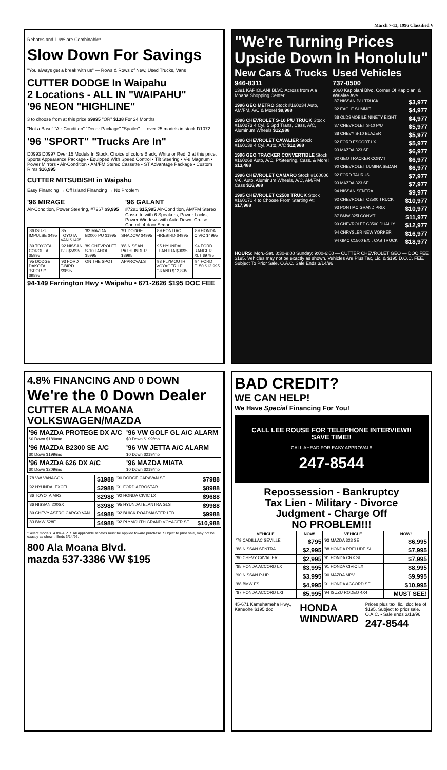March 7-13, 1996 Classified V
Rebates and 1.9% are Combinable*
Slow Down For Savings
"You always get a break with us" — Rows & Rows of New, Used Trucks, Vans
CUTTER DODGE In Waipahu
2 Locations - ALL IN "WAIPAHU"
'96 NEON "HIGHLINE"
3 to choose from at this price $9995 "OR" $138 For 24 Months
"Not a Base" "Air-Condition" "Decor Package" "Spoiler" — over 25 models in stock D1072
'96 "SPORT" "Trucks Are In"
D0993 D0997 Over 15 Models In Stock. Choice of colors Black, White or Red. 2 at this price. Sports Appearance Package • Equipped With Speed Control • Tilt Steering • V-8 Magnum • Power Mirrors • Air-Condition • AM/FM Stereo Cassette • ST Advantage Package • Custom Rims $16,995
CUTTER MITSUBISHI in Waipahu
Easy Financing → Off Island Financing → No Problem
'96 MIRAGE
Air-Condition, Power Steering, #7267 $9,995
'96 GALANT
#7281 $15,995 Air-Condition, AM/FM Stereo Cassette with 6 Speakers, Power Locks, Power Windows with Auto Down, Cruise Control, 4-door Sedan
| '86 ISUZU IMPULSE $495 | '85 TOYOTA VAN $1495 | '83 MAZDA B2000 PU $1995 | '91 DODGE SHADOW $4995 | '89 PONTIAC FIREBIRD $4995 | '89 HONDA CIVIC $4995 |
| '89 TOYOTA COROLLA $5995 | '92 NISSAN P/U $5995 | '89 CHEVROLET S-10 TAHOE $5995 | '88 NISSAN PATHFINDER $8995 | '95 HYUNDAI ELANTRA $9695 | '94 FORD RANGER XLT $9795 |
| '95 DODGE DAKOTA "SPORT" $9895 | '93 FORD T-BIRD $9895 | ON THE SPOT | APPROVALS | '93 PLYMOUTH VOYAGER LE GRAND $12,895 | '94 FORD F150 $12,995 |
94-149 Farrington Hwy • Waipahu • 671-2626 $195 DOC FEE
"We're Turning Prices Upside Down In Honolulu"
New Cars & Trucks
946-8311
1391 KAPIOLANI BLVD Across from Ala Moana Shopping Center
1996 GEO METRO Stock #160234 Auto, AM/FM, A/C & More! $9,988
1996 CHEVROLET S-10 P/U TRUCK Stock #160273 4 Cyl, 5 Spd Trans, Cass, A/C, Aluminum Wheels $12,988
1996 CHEVROLET CAVALIER Stock #160138 4 Cyl, Auto, A/C $12,988
1996 GEO TRACKER CONVERTIBLE Stock #160268 Auto, A/C, P/Steering, Cass. & More! $13,488
1996 CHEVROLET CAMARO Stock #160006 V-6, Auto, Aluminum Wheels, A/C, AM/FM Cass $16,988
1995 CHEVROLET C2500 TRUCK Stock #160171 4 to Choose From Starting At: $17,988
Used Vehicles
737-0500
3060 Kapiolani Blvd. Corner Of Kapiolani & Waialae Ave.
| '87 NISSAN P/U TRUCK | $3,977 |
| '92 EAGLE SUMMIT | $4,977 |
| '88 OLDSMOBILE NINETY EIGHT | $4,977 |
| '87 CHEVROLET S-10 P/U | $5,977 |
| '88 CHEVY S-10 BLAZER | $5,977 |
| '92 FORD ESCORT LX | $5,977 |
| '93 MAZDA 323 SE | $6,977 |
| '92 GEO TRACKER CONV'T | $6,977 |
| '90 CHEVROLET LUMINA SEDAN | $6,977 |
| '92 FORD TAURUS | $7,977 |
| '93 MAZDA 323 SE | $7,977 |
| '94 NISSAN SENTRA | $9,977 |
| '92 CHEVROLET C2500 TRUCK | $10,977 |
| '93 PONTIAC GRAND PRIX | $10,977 |
| '87 BMW 325i CONV'T. | $11,977 |
| '90 CHEVROLET C3500 DUALLY | $12,977 |
| '94 CHRYSLER NEW YORKER | $16,977 |
| '94 GMC C1500 EXT. CAB TRUCK | $18,977 |
HOURS: Mon.-Sat. 8:30-9:00 Sunday: 9:00-6:00 — CUTTER CHEVROLET GEO — DOC FEE $195. Vehicles may not be exactly as shown. Vehicles Are Plus Tax, Lic. & $195 D.O.C. FEE. Subject To Prior Sale. O.A.C. Sale Ends 3/14/96
4.8% FINANCING AND 0 DOWN
We're the 0 Down Dealer
CUTTER ALA MOANA VOLKSWAGEN/MAZDA
| '96 MAZDA PROTEGE DX A/C $0 Down $189/mo | '96 VW GOLF GL A/C ALARM $0 Down $199/mo |
| '96 MAZDA B2300 SE A/C $0 Down $199/mo | '96 VW JETTA A/C ALARM $0 Down $219/mo |
| '96 MAZDA 626 DX A/C $0 Down $209/mo | '96 MAZDA MIATA $0 Down $219/mo |
| '78 VW VANAGON | $1988 | '90 DODGE CARAVAN SE | $7988 |
| '92 HYUNDAI EXCEL | $2988 | '91 FORD AEROSTAR | $8988 |
| '86 TOYOTA MR2 | $2988 | '92 HONDA CIVIC LX | $9688 |
| '86 NISSAN 200SX | $3988 | '95 HYUNDAI ELANTRA GLS | $9988 |
| '89 CHEVY ASTRO CARGO VAN | $4988 | '92 BUICK ROADMASTER LTD | $9988 |
| '83 BMW 528E | $4988 | '92 PLYMOUTH GRAND VOYAGER SE | $10,988 |
*Select models. 4.8% A.P.R. All applicable rebates must be applied toward purchase. Subject to prior sale, may not be exactly as shown. Ends 3/14/96.
800 Ala Moana Blvd.
mazda 537-3386 VW $195
BAD CREDIT?
WE CAN HELP!
We Have Special Financing For You!
CALL LEE ROUSE FOR TELEPHONE INTERVIEW!! SAVE TIME!!
CALL AHEAD FOR EASY APPROVAL!!
247-8544
Repossession - Bankruptcy
Tax Lien - Military - Divorce
Judgment - Charge Off
NO PROBLEM!!!
| VEHICLE | NOW! | VEHICLE | NOW! |
| --- | --- | --- | --- |
| '79 CADILLAC SEVILLE | $795 | '93 MAZDA 323 SE | $6,995 |
| '88 NISSAN SENTRA | $2,995 | '88 HONDA PRELUDE SI | $7,995 |
| '90 CHEVY CAVALIER | $2,995 | '91 HONDA CRX SI | $7,995 |
| '85 HONDA ACCORD LX | $3,995 | '91 HONDA CIVIC LX | $8,995 |
| '90 NISSAN P-UP | $3,995 | '90 MAZDA MPV | $9,995 |
| '88 BMW ES | $4,995 | '91 HONDA ACCORD SE | $10,995 |
| '87 HONDA ACCORD LXI | $5,995 | '94 ISUZU RODEO 4X4 | MUST SEE! |
45-671 Kamehameha Hwy., Kaneohe $195 doc
HONDA WINDWARD
Prices plus tax, lic., doc fee of $195. Subject to prior sale. O.A.C. • Sale ends 3/13/96
247-8544